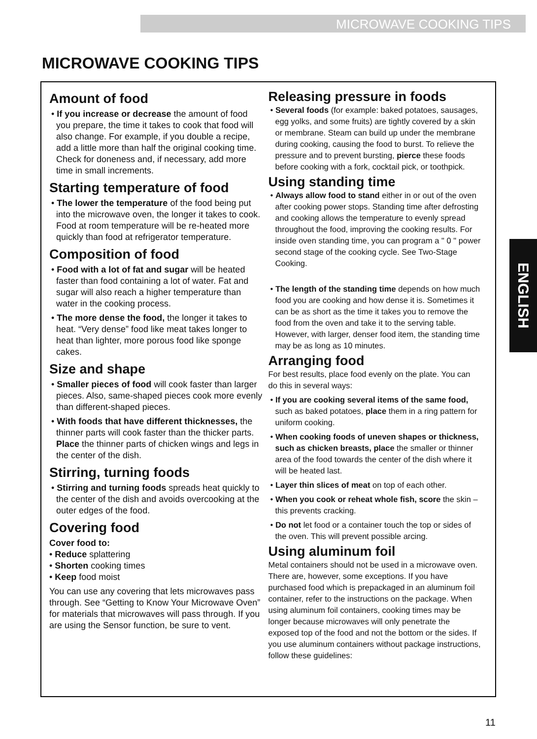MICROWAVE COOKING TIPS
MICROWAVE COOKING TIPS
Amount of food
• If you increase or decrease the amount of food you prepare, the time it takes to cook that food will also change. For example, if you double a recipe, add a little more than half the original cooking time. Check for doneness and, if necessary, add more time in small increments.
Starting temperature of food
• The lower the temperature of the food being put into the microwave oven, the longer it takes to cook. Food at room temperature will be re-heated more quickly than food at refrigerator temperature.
Composition of food
• Food with a lot of fat and sugar will be heated faster than food containing a lot of water. Fat and sugar will also reach a higher temperature than water in the cooking process.
• The more dense the food, the longer it takes to heat. “Very dense” food like meat takes longer to heat than lighter, more porous food like sponge cakes.
Size and shape
• Smaller pieces of food will cook faster than larger pieces. Also, same-shaped pieces cook more evenly than different-shaped pieces.
• With foods that have different thicknesses, the thinner parts will cook faster than the thicker parts. Place the thinner parts of chicken wings and legs in the center of the dish.
Stirring, turning foods
• Stirring and turning foods spreads heat quickly to the center of the dish and avoids overcooking at the outer edges of the food.
Covering food
Cover food to:
• Reduce splattering
• Shorten cooking times
• Keep food moist
You can use any covering that lets microwaves pass through. See “Getting to Know Your Microwave Oven” for materials that microwaves will pass through. If you are using the Sensor function, be sure to vent.
Releasing pressure in foods
• Several foods (for example: baked potatoes, sausages, egg yolks, and some fruits) are tightly covered by a skin or membrane. Steam can build up under the membrane during cooking, causing the food to burst. To relieve the pressure and to prevent bursting, pierce these foods before cooking with a fork, cocktail pick, or toothpick.
Using standing time
• Always allow food to stand either in or out of the oven after cooking power stops. Standing time after defrosting and cooking allows the temperature to evenly spread throughout the food, improving the cooking results. For inside oven standing time, you can program a " 0 " power second stage of the cooking cycle. See Two-Stage Cooking.
• The length of the standing time depends on how much food you are cooking and how dense it is. Sometimes it can be as short as the time it takes you to remove the food from the oven and take it to the serving table. However, with larger, denser food item, the standing time may be as long as 10 minutes.
Arranging food
For best results, place food evenly on the plate. You can do this in several ways:
• If you are cooking several items of the same food, such as baked potatoes, place them in a ring pattern for uniform cooking.
• When cooking foods of uneven shapes or thickness, such as chicken breasts, place the smaller or thinner area of the food towards the center of the dish where it will be heated last.
• Layer thin slices of meat on top of each other.
• When you cook or reheat whole fish, score the skin – this prevents cracking.
• Do not let food or a container touch the top or sides of the oven. This will prevent possible arcing.
Using aluminum foil
Metal containers should not be used in a microwave oven. There are, however, some exceptions. If you have purchased food which is prepackaged in an aluminum foil container, refer to the instructions on the package. When using aluminum foil containers, cooking times may be longer because microwaves will only penetrate the exposed top of the food and not the bottom or the sides. If you use aluminum containers without package instructions, follow these guidelines:
ENGLISH
11